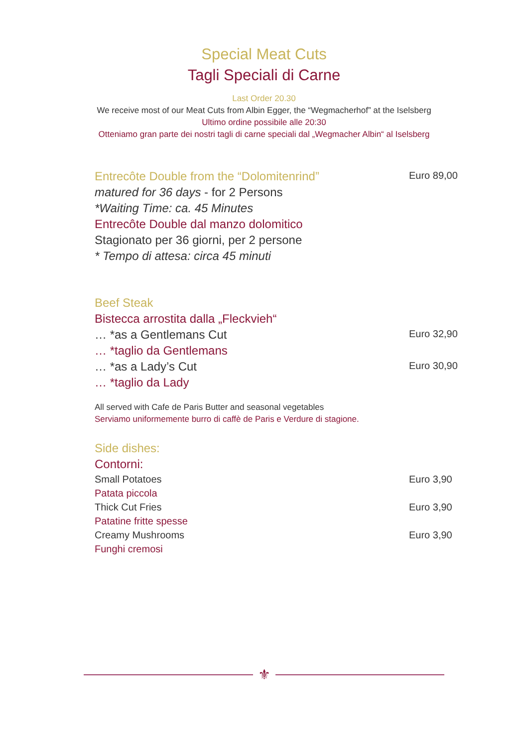Special Meat Cuts
Tagli Speciali di Carne
Last Order 20.30
We receive most of our Meat Cuts from Albin Egger, the “Wegmacherhof” at the Iselsberg
Ultimo ordine possibile alle 20:30
Otteniamo gran parte dei nostri tagli di carne speciali dal „Wegmacher Albin“ al Iselsberg
Entrecôte Double from the “Dolomitenrind” Euro 89,00
matured for 36 days - for 2 Persons
*Waiting Time: ca. 45 Minutes
Entrecôte Double dal manzo dolomitico
Stagionato per 36 giorni, per 2 persone
* Tempo di attesa: circa 45 minuti
Beef Steak
Bistecca arrostita dalla „Fleckvieh“
… *as a Gentlemans Cut Euro 32,90
… *taglio da Gentlemans
… *as a Lady’s Cut Euro 30,90
… *taglio da Lady
All served with Cafe de Paris Butter and seasonal vegetables
Serviamo uniformemente burro di caffè de Paris e Verdure di stagione.
Side dishes:
Contorni:
Small Potatoes Euro 3,90
Patata piccola
Thick Cut Fries Euro 3,90
Patatine fritte spesse
Creamy Mushrooms Euro 3,90
Funghi cremosi
⚜